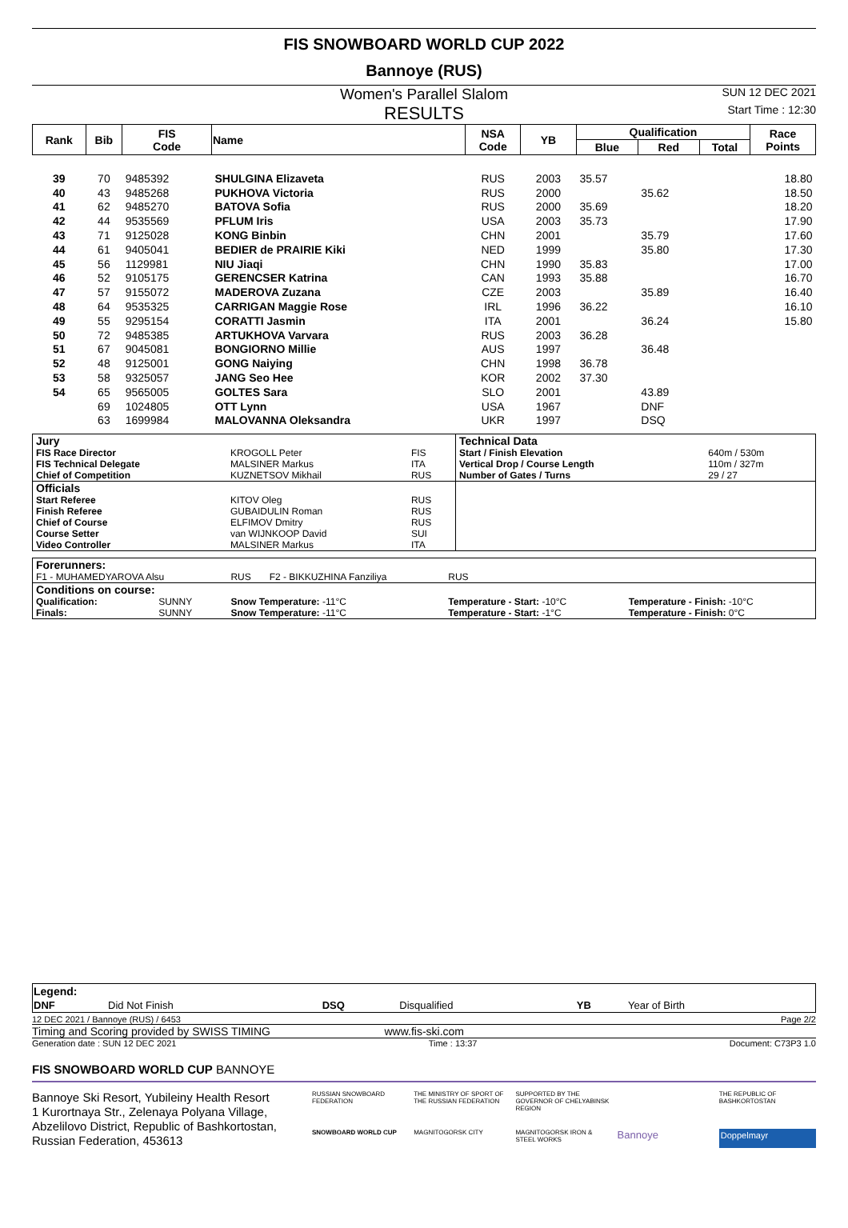FIS SNOWBOARD WORLD CUP 2022
Bannoye (RUS)
Women's Parallel Slalom SUN 12 DEC 2021
RESULTS Start Time : 12:30
| Rank | Bib | FIS Code | Name | NSA Code | YB | Qualification | | | Race Points |
| --- | --- | --- | --- | --- | --- | --- | --- | --- | --- |
| | | | | | | Blue | Red | Total | |
| 39 | 70 | 9485392 | SHULGINA Elizaveta | RUS | 2003 | 35.57 | | | 18.80 |
| 40 | 43 | 9485268 | PUKHOVA Victoria | RUS | 2000 | | 35.62 | | 18.50 |
| 41 | 62 | 9485270 | BATOVA Sofia | RUS | 2000 | 35.69 | | | 18.20 |
| 42 | 44 | 9535569 | PFLUM Iris | USA | 2003 | 35.73 | | | 17.90 |
| 43 | 71 | 9125028 | KONG Binbin | CHN | 2001 | | 35.79 | | 17.60 |
| 44 | 61 | 9405041 | BEDIER de PRAIRIE Kiki | NED | 1999 | | 35.80 | | 17.30 |
| 45 | 56 | 1129981 | NIU Jiaqi | CHN | 1990 | 35.83 | | | 17.00 |
| 46 | 52 | 9105175 | GERENCSER Katrina | CAN | 1993 | 35.88 | | | 16.70 |
| 47 | 57 | 9155072 | MADEROVA Zuzana | CZE | 2003 | | 35.89 | | 16.40 |
| 48 | 64 | 9535325 | CARRIGAN Maggie Rose | IRL | 1996 | 36.22 | | | 16.10 |
| 49 | 55 | 9295154 | CORATTI Jasmin | ITA | 2001 | | 36.24 | | 15.80 |
| 50 | 72 | 9485385 | ARTUKHOVA Varvara | RUS | 2003 | 36.28 | | | |
| 51 | 67 | 9045081 | BONGIORNO Millie | AUS | 1997 | | 36.48 | | |
| 52 | 48 | 9125001 | GONG Naiying | CHN | 1998 | 36.78 | | | |
| 53 | 58 | 9325057 | JANG Seo Hee | KOR | 2002 | 37.30 | | | |
| 54 | 65 | 9565005 | GOLTES Sara | SLO | 2001 | | 43.89 | | |
| | 69 | 1024805 | OTT Lynn | USA | 1967 | | DNF | | |
| | 63 | 1699984 | MALOVANNA Oleksandra | UKR | 1997 | | DSQ | | |
| Jury | | | Technical Data | |
| FIS Race Director | KROGOLL Peter | FIS | Start / Finish Elevation | 640m / 530m |
| FIS Technical Delegate | MALSINER Markus | ITA | Vertical Drop / Course Length | 110m / 327m |
| Chief of Competition | KUZNETSOV Mikhail | RUS | Number of Gates / Turns | 29 / 27 |
| Officials | | | | |
| Start Referee | KITOV Oleg | RUS | | |
| Finish Referee | GUBAIDULIN Roman | RUS | | |
| Chief of Course | ELFIMOV Dmitry | RUS | | |
| Course Setter | van WIJNKOOP David | SUI | | |
| Video Controller | MALSINER Markus | ITA | | |
| Forerunners: | | | | | |
| F1 - MUHAMEDYAROVA Alsu | | RUS | F2 - BIKKUZHINA Fanziliya | RUS | |
| Conditions on course: | | | | | |
| Qualification: | SUNNY | Snow Temperature: -11°C | | Temperature - Start: -10°C | Temperature - Finish: -10°C |
| Finals: | SUNNY | Snow Temperature: -11°C | | Temperature - Start: -1°C | Temperature - Finish: 0°C |
| Legend: | | | | | |
| DNF | Did Not Finish | DSQ | Disqualified | YB | Year of Birth |
12 DEC 2021 / Bannoye (RUS) / 6453 Page 2/2
Timing and Scoring provided by SWISS TIMING www.fis-ski.com
Generation date : SUN 12 DEC 2021 Time : 13:37 Document: C73P3 1.0
FIS SNOWBOARD WORLD CUP BANNOYE
Bannoye Ski Resort, Yubileiny Health Resort
1 Kurortnaya Str., Zelenaya Polyana Village,
Abzelilovo District, Republic of Bashkortostan,
Russian Federation, 453613
RUSSIAN SNOWBOARD FEDERATION THE MINISTRY OF SPORT OF THE RUSSIAN FEDERATION SUPPORTED BY THE GOVERNOR OF CHELYABINSK REGION THE REPUBLIC OF BASHKORTOSTAN SNOWBOARD WORLD CUP MAGNITOGORSK CITY MAGNITOGORSK IRON & STEEL WORKS Bannoye Doppelmayr